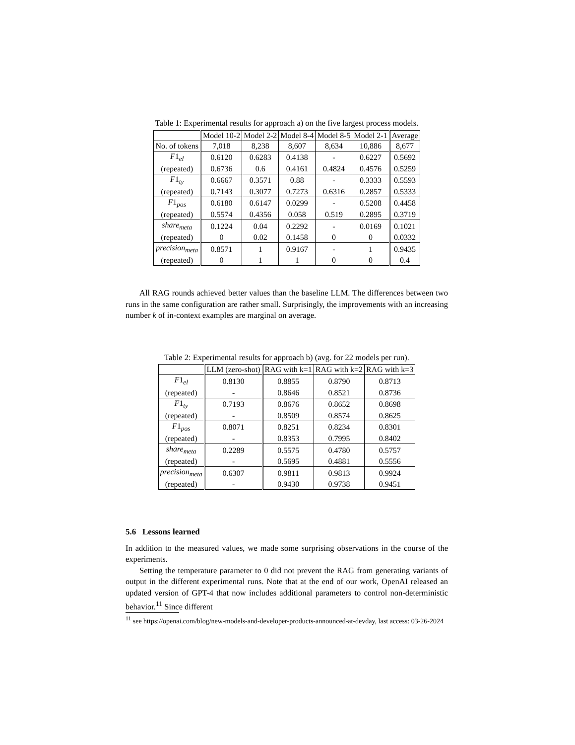Table 1: Experimental results for approach a) on the five largest process models.
| | Model 10-2 | Model 2-2 | Model 8-4 | Model 8-5 | Model 2-1 | Average |
| --- | --- | --- | --- | --- | --- | --- |
| No. of tokens | 7,018 | 8,238 | 8,607 | 8,634 | 10,886 | 8,677 |
| F 1<sub>el</sub> | 0.6120 | 0.6283 | 0.4138 | - | 0.6227 | 0.5692 |
| (repeated) | 0.6736 | 0.6 | 0.4161 | 0.4824 | 0.4576 | 0.5259 |
| F 1<sub>ty</sub> | 0.6667 | 0.3571 | 0.88 | - | 0.3333 | 0.5593 |
| (repeated) | 0.7143 | 0.3077 | 0.7273 | 0.6316 | 0.2857 | 0.5333 |
| F 1<sub>pos</sub> | 0.6180 | 0.6147 | 0.0299 | - | 0.5208 | 0.4458 |
| (repeated) | 0.5574 | 0.4356 | 0.058 | 0.519 | 0.2895 | 0.3719 |
| share<sub>meta</sub> | 0.1224 | 0.04 | 0.2292 | - | 0.0169 | 0.1021 |
| (repeated) | 0 | 0.02 | 0.1458 | 0 | 0 | 0.0332 |
| precision<sub>meta</sub> | 0.8571 | 1 | 0.9167 | - | 1 | 0.9435 |
| (repeated) | 0 | 1 | 1 | 0 | 0 | 0.4 |
All RAG rounds achieved better values than the baseline LLM. The differences between two runs in the same configuration are rather small. Surprisingly, the improvements with an increasing number k of in-context examples are marginal on average.
Table 2: Experimental results for approach b) (avg. for 22 models per run).
| | LLM (zero-shot) | RAG with k=1 | RAG with k=2 | RAG with k=3 |
| --- | --- | --- | --- | --- |
| F 1<sub>el</sub> | 0.8130 | 0.8855 | 0.8790 | 0.8713 |
| (repeated) | - | 0.8646 | 0.8521 | 0.8736 |
| F 1<sub>ty</sub> | 0.7193 | 0.8676 | 0.8652 | 0.8698 |
| (repeated) | - | 0.8509 | 0.8574 | 0.8625 |
| F 1<sub>pos</sub> | 0.8071 | 0.8251 | 0.8234 | 0.8301 |
| (repeated) | - | 0.8353 | 0.7995 | 0.8402 |
| share<sub>meta</sub> | 0.2289 | 0.5575 | 0.4780 | 0.5757 |
| (repeated) | - | 0.5695 | 0.4881 | 0.5556 |
| precision<sub>meta</sub> | 0.6307 | 0.9811 | 0.9813 | 0.9924 |
| (repeated) | - | 0.9430 | 0.9738 | 0.9451 |
5.6 Lessons learned
In addition to the measured values, we made some surprising observations in the course of the experiments.
Setting the temperature parameter to 0 did not prevent the RAG from generating variants of output in the different experimental runs. Note that at the end of our work, OpenAI released an updated version of GPT-4 that now includes additional parameters to control non-deterministic behavior.<sup>11</sup> Since different
<sup>11</sup> see https://openai.com/blog/new-models-and-developer-products-announced-at-devday, last access: 03-26-2024